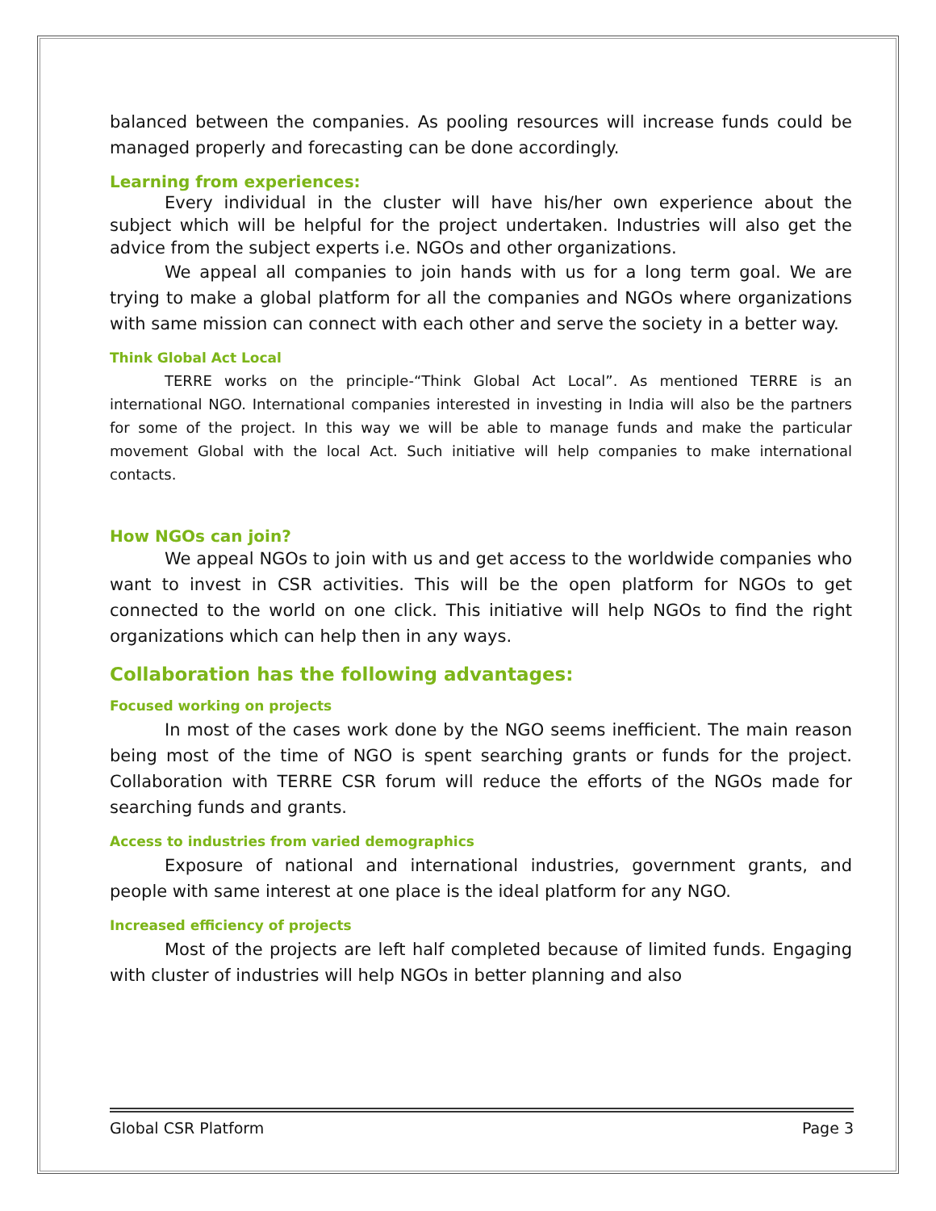balanced between the companies. As pooling resources will increase funds could be managed properly and forecasting can be done accordingly.
Learning from experiences:
Every individual in the cluster will have his/her own experience about the subject which will be helpful for the project undertaken. Industries will also get the advice from the subject experts i.e. NGOs and other organizations.
We appeal all companies to join hands with us for a long term goal. We are trying to make a global platform for all the companies and NGOs where organizations with same mission can connect with each other and serve the society in a better way.
Think Global Act Local
TERRE works on the principle-“Think Global Act Local”. As mentioned TERRE is an international NGO. International companies interested in investing in India will also be the partners for some of the project. In this way we will be able to manage funds and make the particular movement Global with the local Act. Such initiative will help companies to make international contacts.
How NGOs can join?
We appeal NGOs to join with us and get access to the worldwide companies who want to invest in CSR activities. This will be the open platform for NGOs to get connected to the world on one click. This initiative will help NGOs to find the right organizations which can help then in any ways.
Collaboration has the following advantages:
Focused working on projects
In most of the cases work done by the NGO seems inefficient. The main reason being most of the time of NGO is spent searching grants or funds for the project. Collaboration with TERRE CSR forum will reduce the efforts of the NGOs made for searching funds and grants.
Access to industries from varied demographics
Exposure of national and international industries, government grants, and people with same interest at one place is the ideal platform for any NGO.
Increased efficiency of projects
Most of the projects are left half completed because of limited funds. Engaging with cluster of industries will help NGOs in better planning and also
Global CSR Platform Page 3